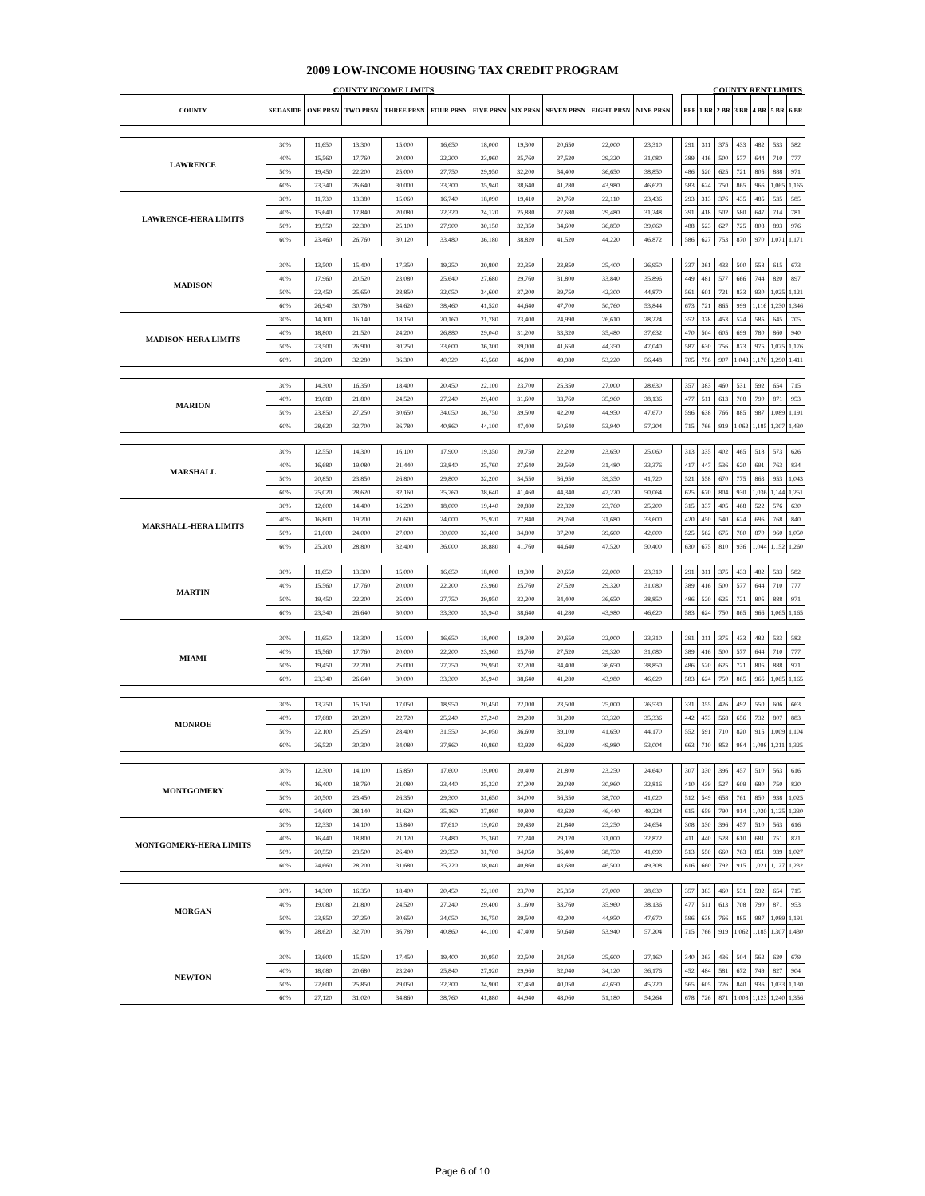2009 LOW-INCOME HOUSING TAX CREDIT PROGRAM
COUNTY INCOME LIMITS COUNTY RENT LIMITS
| COUNTY | SET-ASIDE | ONE PRSN | TWO PRSN | THREE PRSN | FOUR PRSN | FIVE PRSN | SIX PRSN | SEVEN PRSN | EIGHT PRSN | NINE PRSN | | EFF | 1 BR | 2 BR | 3 BR | 4 BR | 5 BR | 6 BR |
| LAWRENCE | 30% | 11,650 | 13,300 | 15,000 | 16,650 | 18,000 | 19,300 | 20,650 | 22,000 | 23,310 | | 291 | 311 | 375 | 433 | 482 | 533 | 582 |
| | 40% | 15,560 | 17,760 | 20,000 | 22,200 | 23,960 | 25,760 | 27,520 | 29,320 | 31,080 | | 389 | 416 | 500 | 577 | 644 | 710 | 777 |
| | 50% | 19,450 | 22,200 | 25,000 | 27,750 | 29,950 | 32,200 | 34,400 | 36,650 | 38,850 | | 486 | 520 | 625 | 721 | 805 | 888 | 971 |
| | 60% | 23,340 | 26,640 | 30,000 | 33,300 | 35,940 | 38,640 | 41,280 | 43,980 | 46,620 | | 583 | 624 | 750 | 865 | 966 | 1,065 | 1,165 |
| LAWRENCE-HERA LIMITS | 30% | 11,730 | 13,380 | 15,060 | 16,740 | 18,090 | 19,410 | 20,760 | 22,110 | 23,436 | | 293 | 313 | 376 | 435 | 485 | 535 | 585 |
| | 40% | 15,640 | 17,840 | 20,080 | 22,320 | 24,120 | 25,880 | 27,680 | 29,480 | 31,248 | | 391 | 418 | 502 | 580 | 647 | 714 | 781 |
| | 50% | 19,550 | 22,300 | 25,100 | 27,900 | 30,150 | 32,350 | 34,600 | 36,850 | 39,060 | | 488 | 523 | 627 | 725 | 808 | 893 | 976 |
| | 60% | 23,460 | 26,760 | 30,120 | 33,480 | 36,180 | 38,820 | 41,520 | 44,220 | 46,872 | | 586 | 627 | 753 | 870 | 970 | 1,071 | 1,171 |
| MADISON | 30% | 13,500 | 15,400 | 17,350 | 19,250 | 20,800 | 22,350 | 23,850 | 25,400 | 26,950 | | 337 | 361 | 433 | 500 | 558 | 615 | 673 |
| | 40% | 17,960 | 20,520 | 23,080 | 25,640 | 27,680 | 29,760 | 31,800 | 33,840 | 35,896 | | 449 | 481 | 577 | 666 | 744 | 820 | 897 |
| | 50% | 22,450 | 25,650 | 28,850 | 32,050 | 34,600 | 37,200 | 39,750 | 42,300 | 44,870 | | 561 | 601 | 721 | 833 | 930 | 1,025 | 1,121 |
| | 60% | 26,940 | 30,780 | 34,620 | 38,460 | 41,520 | 44,640 | 47,700 | 50,760 | 53,844 | | 673 | 721 | 865 | 999 | 1,116 | 1,230 | 1,346 |
| MADISON-HERA LIMITS | 30% | 14,100 | 16,140 | 18,150 | 20,160 | 21,780 | 23,400 | 24,990 | 26,610 | 28,224 | | 352 | 378 | 453 | 524 | 585 | 645 | 705 |
| | 40% | 18,800 | 21,520 | 24,200 | 26,880 | 29,040 | 31,200 | 33,320 | 35,480 | 37,632 | | 470 | 504 | 605 | 699 | 780 | 860 | 940 |
| | 50% | 23,500 | 26,900 | 30,250 | 33,600 | 36,300 | 39,000 | 41,650 | 44,350 | 47,040 | | 587 | 630 | 756 | 873 | 975 | 1,075 | 1,176 |
| | 60% | 28,200 | 32,280 | 36,300 | 40,320 | 43,560 | 46,800 | 49,980 | 53,220 | 56,448 | | 705 | 756 | 907 | 1,048 | 1,170 | 1,290 | 1,411 |
| MARION | 30% | 14,300 | 16,350 | 18,400 | 20,450 | 22,100 | 23,700 | 25,350 | 27,000 | 28,630 | | 357 | 383 | 460 | 531 | 592 | 654 | 715 |
| | 40% | 19,080 | 21,800 | 24,520 | 27,240 | 29,400 | 31,600 | 33,760 | 35,960 | 38,136 | | 477 | 511 | 613 | 708 | 790 | 871 | 953 |
| | 50% | 23,850 | 27,250 | 30,650 | 34,050 | 36,750 | 39,500 | 42,200 | 44,950 | 47,670 | | 596 | 638 | 766 | 885 | 987 | 1,089 | 1,191 |
| | 60% | 28,620 | 32,700 | 36,780 | 40,860 | 44,100 | 47,400 | 50,640 | 53,940 | 57,204 | | 715 | 766 | 919 | 1,062 | 1,185 | 1,307 | 1,430 |
| MARSHALL | 30% | 12,550 | 14,300 | 16,100 | 17,900 | 19,350 | 20,750 | 22,200 | 23,650 | 25,060 | | 313 | 335 | 402 | 465 | 518 | 573 | 626 |
| | 40% | 16,680 | 19,080 | 21,440 | 23,840 | 25,760 | 27,640 | 29,560 | 31,480 | 33,376 | | 417 | 447 | 536 | 620 | 691 | 763 | 834 |
| | 50% | 20,850 | 23,850 | 26,800 | 29,800 | 32,200 | 34,550 | 36,950 | 39,350 | 41,720 | | 521 | 558 | 670 | 775 | 863 | 953 | 1,043 |
| | 60% | 25,020 | 28,620 | 32,160 | 35,760 | 38,640 | 41,460 | 44,340 | 47,220 | 50,064 | | 625 | 670 | 804 | 930 | 1,036 | 1,144 | 1,251 |
| MARSHALL-HERA LIMITS | 30% | 12,600 | 14,400 | 16,200 | 18,000 | 19,440 | 20,880 | 22,320 | 23,760 | 25,200 | | 315 | 337 | 405 | 468 | 522 | 576 | 630 |
| | 40% | 16,800 | 19,200 | 21,600 | 24,000 | 25,920 | 27,840 | 29,760 | 31,680 | 33,600 | | 420 | 450 | 540 | 624 | 696 | 768 | 840 |
| | 50% | 21,000 | 24,000 | 27,000 | 30,000 | 32,400 | 34,800 | 37,200 | 39,600 | 42,000 | | 525 | 562 | 675 | 780 | 870 | 960 | 1,050 |
| | 60% | 25,200 | 28,800 | 32,400 | 36,000 | 38,880 | 41,760 | 44,640 | 47,520 | 50,400 | | 630 | 675 | 810 | 936 | 1,044 | 1,152 | 1,260 |
| MARTIN | 30% | 11,650 | 13,300 | 15,000 | 16,650 | 18,000 | 19,300 | 20,650 | 22,000 | 23,310 | | 291 | 311 | 375 | 433 | 482 | 533 | 582 |
| | 40% | 15,560 | 17,760 | 20,000 | 22,200 | 23,960 | 25,760 | 27,520 | 29,320 | 31,080 | | 389 | 416 | 500 | 577 | 644 | 710 | 777 |
| | 50% | 19,450 | 22,200 | 25,000 | 27,750 | 29,950 | 32,200 | 34,400 | 36,650 | 38,850 | | 486 | 520 | 625 | 721 | 805 | 888 | 971 |
| | 60% | 23,340 | 26,640 | 30,000 | 33,300 | 35,940 | 38,640 | 41,280 | 43,980 | 46,620 | | 583 | 624 | 750 | 865 | 966 | 1,065 | 1,165 |
| MIAMI | 30% | 11,650 | 13,300 | 15,000 | 16,650 | 18,000 | 19,300 | 20,650 | 22,000 | 23,310 | | 291 | 311 | 375 | 433 | 482 | 533 | 582 |
| | 40% | 15,560 | 17,760 | 20,000 | 22,200 | 23,960 | 25,760 | 27,520 | 29,320 | 31,080 | | 389 | 416 | 500 | 577 | 644 | 710 | 777 |
| | 50% | 19,450 | 22,200 | 25,000 | 27,750 | 29,950 | 32,200 | 34,400 | 36,650 | 38,850 | | 486 | 520 | 625 | 721 | 805 | 888 | 971 |
| | 60% | 23,340 | 26,640 | 30,000 | 33,300 | 35,940 | 38,640 | 41,280 | 43,980 | 46,620 | | 583 | 624 | 750 | 865 | 966 | 1,065 | 1,165 |
| MONROE | 30% | 13,250 | 15,150 | 17,050 | 18,950 | 20,450 | 22,000 | 23,500 | 25,000 | 26,530 | | 331 | 355 | 426 | 492 | 550 | 606 | 663 |
| | 40% | 17,680 | 20,200 | 22,720 | 25,240 | 27,240 | 29,280 | 31,280 | 33,320 | 35,336 | | 442 | 473 | 568 | 656 | 732 | 807 | 883 |
| | 50% | 22,100 | 25,250 | 28,400 | 31,550 | 34,050 | 36,600 | 39,100 | 41,650 | 44,170 | | 552 | 591 | 710 | 820 | 915 | 1,009 | 1,104 |
| | 60% | 26,520 | 30,300 | 34,080 | 37,860 | 40,860 | 43,920 | 46,920 | 49,980 | 53,004 | | 663 | 710 | 852 | 984 | 1,098 | 1,211 | 1,325 |
| MONTGOMERY | 30% | 12,300 | 14,100 | 15,850 | 17,600 | 19,000 | 20,400 | 21,800 | 23,250 | 24,640 | | 307 | 330 | 396 | 457 | 510 | 563 | 616 |
| | 40% | 16,400 | 18,760 | 21,080 | 23,440 | 25,320 | 27,200 | 29,080 | 30,960 | 32,816 | | 410 | 439 | 527 | 609 | 680 | 750 | 820 |
| | 50% | 20,500 | 23,450 | 26,350 | 29,300 | 31,650 | 34,000 | 36,350 | 38,700 | 41,020 | | 512 | 549 | 658 | 761 | 850 | 938 | 1,025 |
| | 60% | 24,600 | 28,140 | 31,620 | 35,160 | 37,980 | 40,800 | 43,620 | 46,440 | 49,224 | | 615 | 659 | 790 | 914 | 1,020 | 1,125 | 1,230 |
| MONTGOMERY-HERA LIMITS | 30% | 12,330 | 14,100 | 15,840 | 17,610 | 19,020 | 20,430 | 21,840 | 23,250 | 24,654 | | 308 | 330 | 396 | 457 | 510 | 563 | 616 |
| | 40% | 16,440 | 18,800 | 21,120 | 23,480 | 25,360 | 27,240 | 29,120 | 31,000 | 32,872 | | 411 | 440 | 528 | 610 | 681 | 751 | 821 |
| | 50% | 20,550 | 23,500 | 26,400 | 29,350 | 31,700 | 34,050 | 36,400 | 38,750 | 41,090 | | 513 | 550 | 660 | 763 | 851 | 939 | 1,027 |
| | 60% | 24,660 | 28,200 | 31,680 | 35,220 | 38,040 | 40,860 | 43,680 | 46,500 | 49,308 | | 616 | 660 | 792 | 915 | 1,021 | 1,127 | 1,232 |
| MORGAN | 30% | 14,300 | 16,350 | 18,400 | 20,450 | 22,100 | 23,700 | 25,350 | 27,000 | 28,630 | | 357 | 383 | 460 | 531 | 592 | 654 | 715 |
| | 40% | 19,080 | 21,800 | 24,520 | 27,240 | 29,400 | 31,600 | 33,760 | 35,960 | 38,136 | | 477 | 511 | 613 | 708 | 790 | 871 | 953 |
| | 50% | 23,850 | 27,250 | 30,650 | 34,050 | 36,750 | 39,500 | 42,200 | 44,950 | 47,670 | | 596 | 638 | 766 | 885 | 987 | 1,089 | 1,191 |
| | 60% | 28,620 | 32,700 | 36,780 | 40,860 | 44,100 | 47,400 | 50,640 | 53,940 | 57,204 | | 715 | 766 | 919 | 1,062 | 1,185 | 1,307 | 1,430 |
| NEWTON | 30% | 13,600 | 15,500 | 17,450 | 19,400 | 20,950 | 22,500 | 24,050 | 25,600 | 27,160 | | 340 | 363 | 436 | 504 | 562 | 620 | 679 |
| | 40% | 18,080 | 20,680 | 23,240 | 25,840 | 27,920 | 29,960 | 32,040 | 34,120 | 36,176 | | 452 | 484 | 581 | 672 | 749 | 827 | 904 |
| | 50% | 22,600 | 25,850 | 29,050 | 32,300 | 34,900 | 37,450 | 40,050 | 42,650 | 45,220 | | 565 | 605 | 726 | 840 | 936 | 1,033 | 1,130 |
| | 60% | 27,120 | 31,020 | 34,860 | 38,760 | 41,880 | 44,940 | 48,060 | 51,180 | 54,264 | | 678 | 726 | 871 | 1,008 | 1,123 | 1,240 | 1,356 |
Page 6 of 10